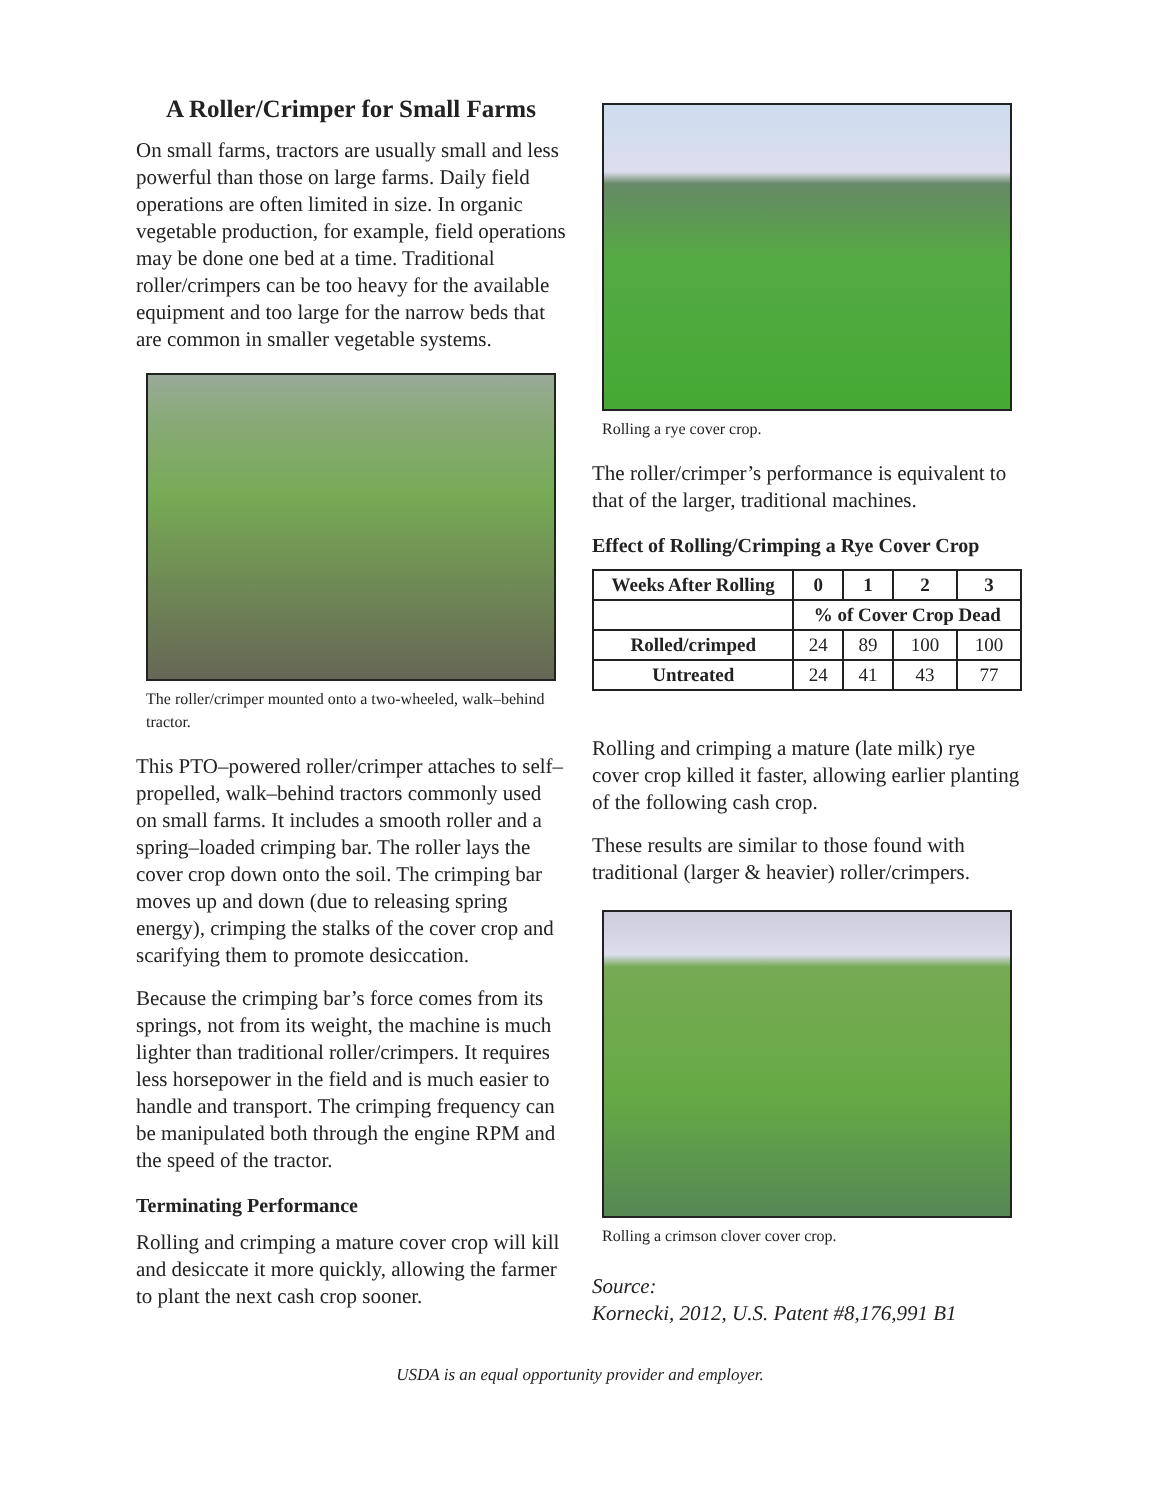A Roller/Crimper for Small Farms
On small farms, tractors are usually small and less powerful than those on large farms. Daily field operations are often limited in size. In organic vegetable production, for example, field operations may be done one bed at a time. Traditional roller/crimpers can be too heavy for the available equipment and too large for the narrow beds that are common in smaller vegetable systems.
The roller/crimper mounted onto a two-wheeled, walk–behind tractor.
This PTO–powered roller/crimper attaches to self–propelled, walk–behind tractors commonly used on small farms. It includes a smooth roller and a spring–loaded crimping bar. The roller lays the cover crop down onto the soil. The crimping bar moves up and down (due to releasing spring energy), crimping the stalks of the cover crop and scarifying them to promote desiccation.
Because the crimping bar’s force comes from its springs, not from its weight, the machine is much lighter than traditional roller/crimpers. It requires less horsepower in the field and is much easier to handle and transport. The crimping frequency can be manipulated both through the engine RPM and the speed of the tractor.
Terminating Performance
Rolling and crimping a mature cover crop will kill and desiccate it more quickly, allowing the farmer to plant the next cash crop sooner.
Rolling a rye cover crop.
The roller/crimper’s performance is equivalent to that of the larger, traditional machines.
Effect of Rolling/Crimping a Rye Cover Crop
| Weeks After Rolling | 0 | 1 | 2 | 3 |
| --- | --- | --- | --- | --- |
| | % of Cover Crop Dead | | | |
| Rolled/crimped | 24 | 89 | 100 | 100 |
| Untreated | 24 | 41 | 43 | 77 |
Rolling and crimping a mature (late milk) rye cover crop killed it faster, allowing earlier planting of the following cash crop.
These results are similar to those found with traditional (larger & heavier) roller/crimpers.
Rolling a crimson clover cover crop.
Source:
Kornecki, 2012, U.S. Patent #8,176,991 B1
USDA is an equal opportunity provider and employer.